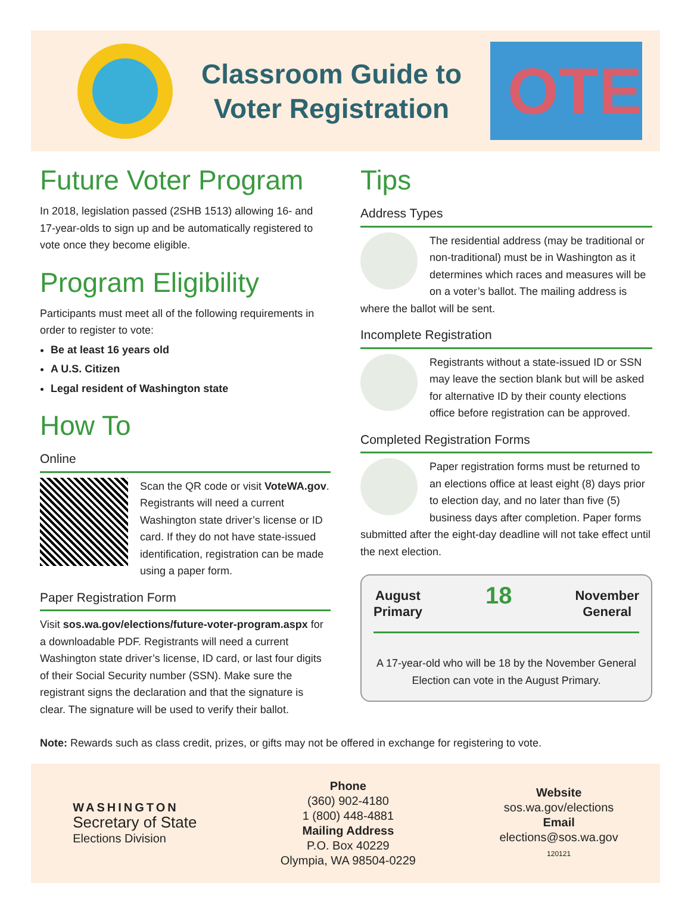Classroom Guide to
Voter Registration
OTE
Future Voter Program
In 2018, legislation passed (2SHB 1513) allowing 16- and 17-year-olds to sign up and be automatically registered to vote once they become eligible.
Program Eligibility
Participants must meet all of the following requirements in order to register to vote:
Be at least 16 years old
A U.S. Citizen
Legal resident of Washington state
How To
Online
Scan the QR code or visit VoteWA.gov. Registrants will need a current Washington state driver’s license or ID card. If they do not have state-issued identification, registration can be made using a paper form.
Paper Registration Form
Visit sos.wa.gov/elections/future-voter-program.aspx for a downloadable PDF. Registrants will need a current Washington state driver’s license, ID card, or last four digits of their Social Security number (SSN). Make sure the registrant signs the declaration and that the signature is clear. The signature will be used to verify their ballot.
Tips
Address Types
The residential address (may be traditional or non-traditional) must be in Washington as it determines which races and measures will be on a voter’s ballot. The mailing address is
where the ballot will be sent.
Incomplete Registration
Registrants without a state-issued ID or SSN may leave the section blank but will be asked for alternative ID by their county elections office before registration can be approved.
Completed Registration Forms
Paper registration forms must be returned to an elections office at least eight (8) days prior to election day, and no later than five (5) business days after completion. Paper forms
submitted after the eight-day deadline will not take effect until the next election.
August
Primary 18 November
General
A 17-year-old who will be 18 by the November General Election can vote in the August Primary.
Note: Rewards such as class credit, prizes, or gifts may not be offered in exchange for registering to vote.
WASHINGTON
Secretary of State
Elections Division
Phone
(360) 902-4180
1 (800) 448-4881
Mailing Address
P.O. Box 40229
Olympia, WA 98504-0229
Website
sos.wa.gov/elections
Email
elections@sos.wa.gov
120121